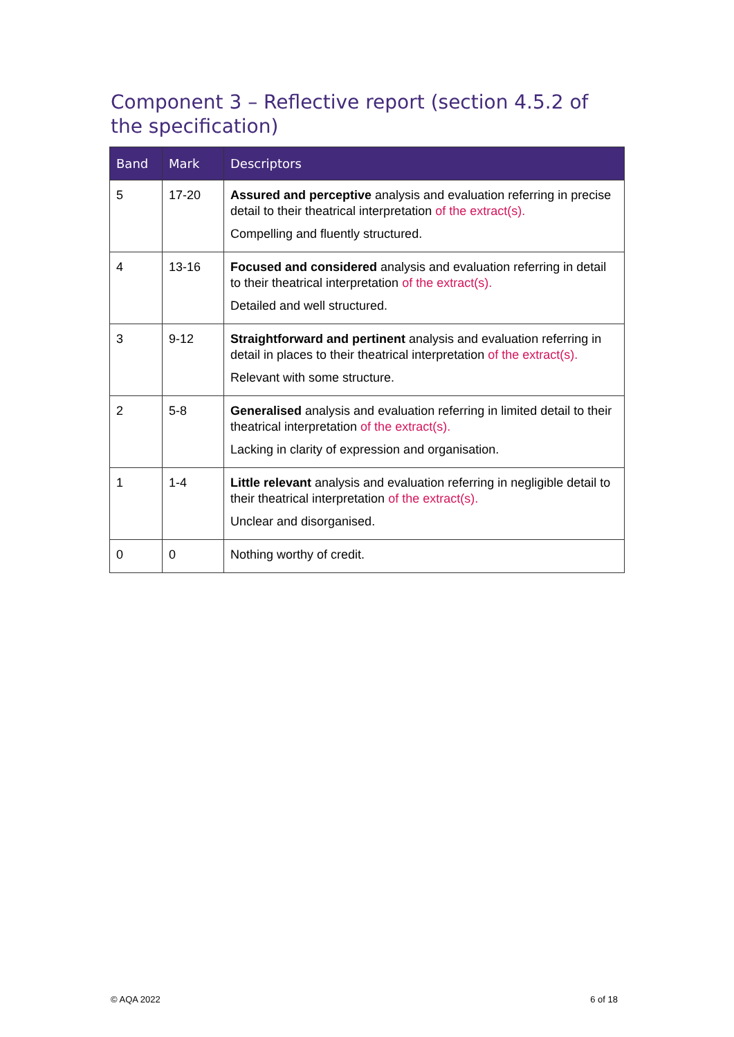Component 3 – Reflective report (section 4.5.2 of the specification)
| Band | Mark | Descriptors |
| --- | --- | --- |
| 5 | 17-20 | Assured and perceptive analysis and evaluation referring in precise detail to their theatrical interpretation of the extract(s). Compelling and fluently structured. |
| 4 | 13-16 | Focused and considered analysis and evaluation referring in detail to their theatrical interpretation of the extract(s). Detailed and well structured. |
| 3 | 9-12 | Straightforward and pertinent analysis and evaluation referring in detail in places to their theatrical interpretation of the extract(s). Relevant with some structure. |
| 2 | 5-8 | Generalised analysis and evaluation referring in limited detail to their theatrical interpretation of the extract(s). Lacking in clarity of expression and organisation. |
| 1 | 1-4 | Little relevant analysis and evaluation referring in negligible detail to their theatrical interpretation of the extract(s). Unclear and disorganised. |
| 0 | 0 | Nothing worthy of credit. |
© AQA 2022 6 of 18